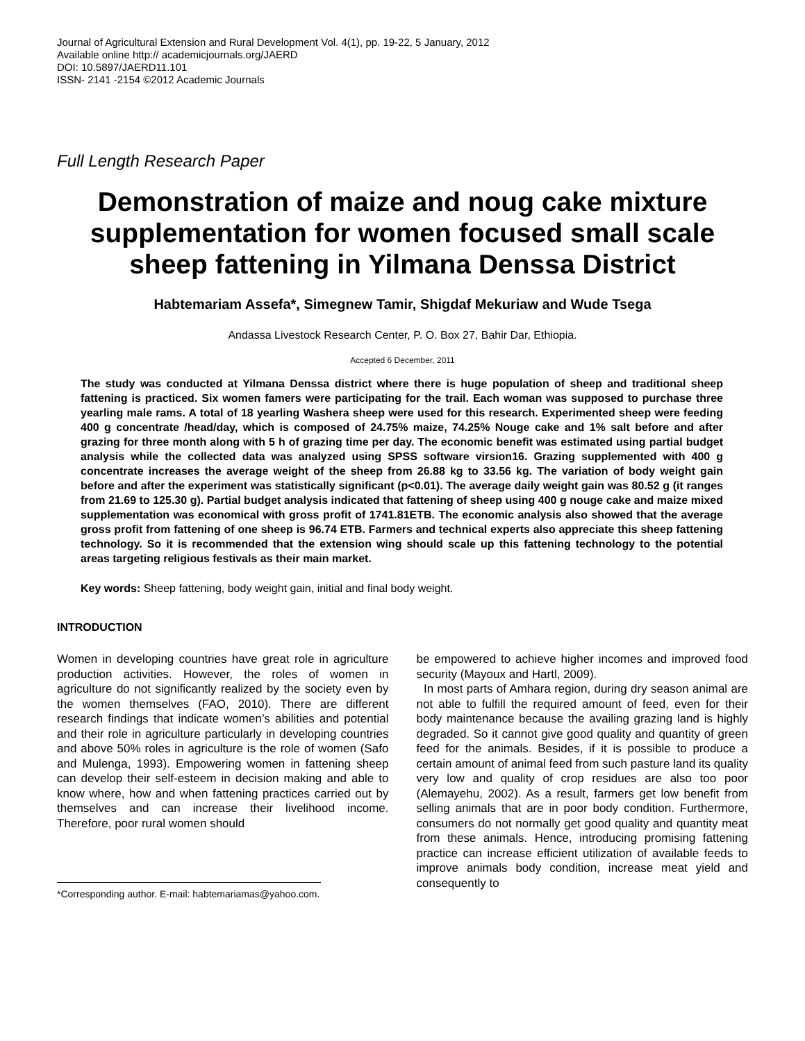Journal of Agricultural Extension and Rural Development Vol. 4(1), pp. 19-22, 5 January, 2012
Available online http:// academicjournals.org/JAERD
DOI: 10.5897/JAERD11.101
ISSN- 2141 -2154 ©2012 Academic Journals
Full Length Research Paper
Demonstration of maize and noug cake mixture supplementation for women focused small scale sheep fattening in Yilmana Denssa District
Habtemariam Assefa*, Simegnew Tamir, Shigdaf Mekuriaw and Wude Tsega
Andassa Livestock Research Center, P. O. Box 27, Bahir Dar, Ethiopia.
Accepted 6 December, 2011
The study was conducted at Yilmana Denssa district where there is huge population of sheep and traditional sheep fattening is practiced. Six women famers were participating for the trail. Each woman was supposed to purchase three yearling male rams. A total of 18 yearling Washera sheep were used for this research. Experimented sheep were feeding 400 g concentrate /head/day, which is composed of 24.75% maize, 74.25% Nouge cake and 1% salt before and after grazing for three month along with 5 h of grazing time per day. The economic benefit was estimated using partial budget analysis while the collected data was analyzed using SPSS software virsion16. Grazing supplemented with 400 g concentrate increases the average weight of the sheep from 26.88 kg to 33.56 kg. The variation of body weight gain before and after the experiment was statistically significant (p<0.01). The average daily weight gain was 80.52 g (it ranges from 21.69 to 125.30 g). Partial budget analysis indicated that fattening of sheep using 400 g nouge cake and maize mixed supplementation was economical with gross profit of 1741.81ETB. The economic analysis also showed that the average gross profit from fattening of one sheep is 96.74 ETB. Farmers and technical experts also appreciate this sheep fattening technology. So it is recommended that the extension wing should scale up this fattening technology to the potential areas targeting religious festivals as their main market.
Key words: Sheep fattening, body weight gain, initial and final body weight.
INTRODUCTION
Women in developing countries have great role in agriculture production activities. However, the roles of women in agriculture do not significantly realized by the society even by the women themselves (FAO, 2010). There are different research findings that indicate women’s abilities and potential and their role in agriculture particularly in developing countries and above 50% roles in agriculture is the role of women (Safo and Mulenga, 1993). Empowering women in fattening sheep can develop their self-esteem in decision making and able to know where, how and when fattening practices carried out by themselves and can increase their livelihood income. Therefore, poor rural women should
*Corresponding author. E-mail: habtemariamas@yahoo.com.
be empowered to achieve higher incomes and improved food security (Mayoux and Hartl, 2009).
In most parts of Amhara region, during dry season animal are not able to fulfill the required amount of feed, even for their body maintenance because the availing grazing land is highly degraded. So it cannot give good quality and quantity of green feed for the animals. Besides, if it is possible to produce a certain amount of animal feed from such pasture land its quality very low and quality of crop residues are also too poor (Alemayehu, 2002). As a result, farmers get low benefit from selling animals that are in poor body condition. Furthermore, consumers do not normally get good quality and quantity meat from these animals. Hence, introducing promising fattening practice can increase efficient utilization of available feeds to improve animals body condition, increase meat yield and consequently to